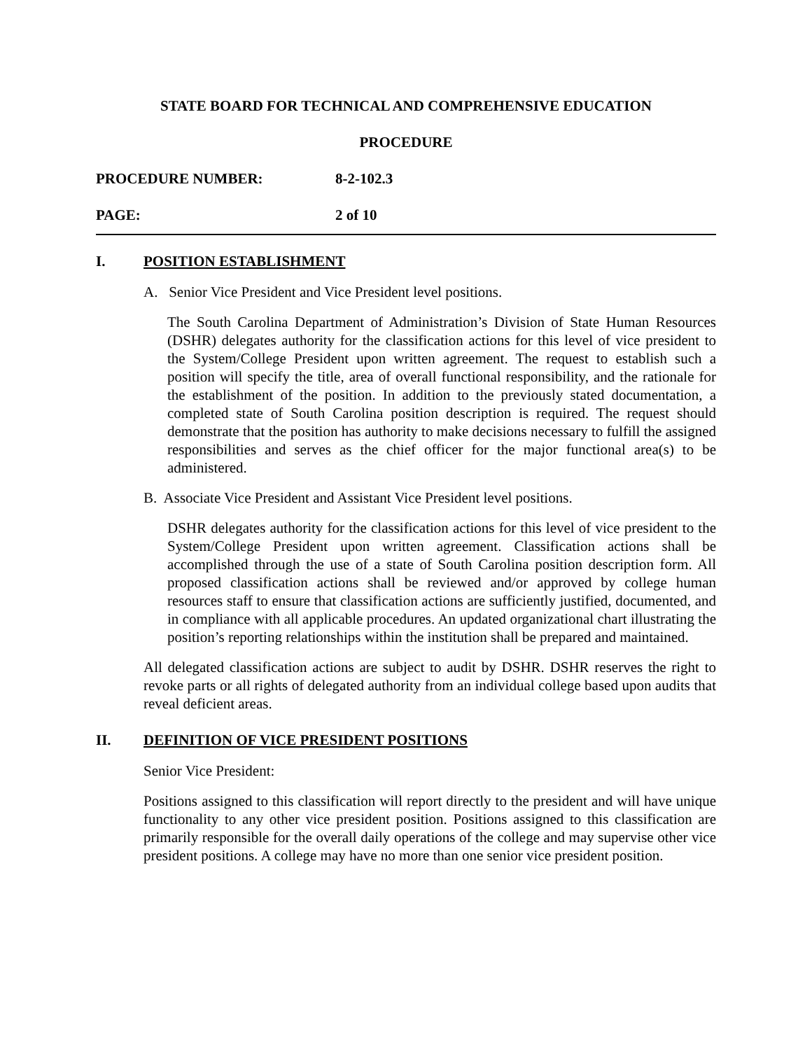STATE BOARD FOR TECHNICAL AND COMPREHENSIVE EDUCATION
PROCEDURE
PROCEDURE NUMBER: 8-2-102.3
PAGE: 2 of 10
I. POSITION ESTABLISHMENT
A. Senior Vice President and Vice President level positions.
The South Carolina Department of Administration’s Division of State Human Resources (DSHR) delegates authority for the classification actions for this level of vice president to the System/College President upon written agreement. The request to establish such a position will specify the title, area of overall functional responsibility, and the rationale for the establishment of the position. In addition to the previously stated documentation, a completed state of South Carolina position description is required. The request should demonstrate that the position has authority to make decisions necessary to fulfill the assigned responsibilities and serves as the chief officer for the major functional area(s) to be administered.
B. Associate Vice President and Assistant Vice President level positions.
DSHR delegates authority for the classification actions for this level of vice president to the System/College President upon written agreement. Classification actions shall be accomplished through the use of a state of South Carolina position description form. All proposed classification actions shall be reviewed and/or approved by college human resources staff to ensure that classification actions are sufficiently justified, documented, and in compliance with all applicable procedures. An updated organizational chart illustrating the position’s reporting relationships within the institution shall be prepared and maintained.
All delegated classification actions are subject to audit by DSHR. DSHR reserves the right to revoke parts or all rights of delegated authority from an individual college based upon audits that reveal deficient areas.
II. DEFINITION OF VICE PRESIDENT POSITIONS
Senior Vice President:
Positions assigned to this classification will report directly to the president and will have unique functionality to any other vice president position. Positions assigned to this classification are primarily responsible for the overall daily operations of the college and may supervise other vice president positions. A college may have no more than one senior vice president position.